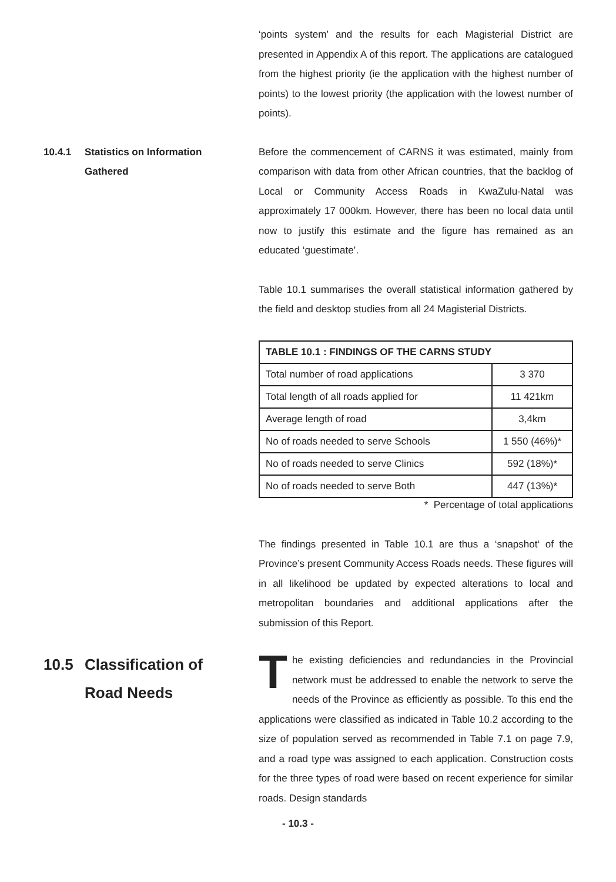‘points system’ and the results for each Magisterial District are presented in Appendix A of this report. The applications are catalogued from the highest priority (ie the application with the highest number of points) to the lowest priority (the application with the lowest number of points).
10.4.1 Statistics on Information
Gathered
Before the commencement of CARNS it was estimated, mainly from comparison with data from other African countries, that the backlog of Local or Community Access Roads in KwaZulu-Natal was approximately 17 000km. However, there has been no local data until now to justify this estimate and the figure has remained as an educated ‘guestimate’.
Table 10.1 summarises the overall statistical information gathered by the field and desktop studies from all 24 Magisterial Districts.
| TABLE 10.1 : FINDINGS OF THE CARNS STUDY | |
| --- | --- |
| Total number of road applications | 3 370 |
| Total length of all roads applied for | 11 421km |
| Average length of road | 3,4km |
| No of roads needed to serve Schools | 1 550 (46%)* |
| No of roads needed to serve Clinics | 592 (18%)* |
| No of roads needed to serve Both | 447 (13%)* |
* Percentage of total applications
The findings presented in Table 10.1 are thus a ‘snapshot‘ of the Province’s present Community Access Roads needs. These figures will in all likelihood be updated by expected alterations to local and metropolitan boundaries and additional applications after the submission of this Report.
10.5 Classification of
Road Needs
The existing deficiencies and redundancies in the Provincial network must be addressed to enable the network to serve the needs of the Province as efficiently as possible. To this end the applications were classified as indicated in Table 10.2 according to the size of population served as recommended in Table 7.1 on page 7.9, and a road type was assigned to each application. Construction costs for the three types of road were based on recent experience for similar roads. Design standards
- 10.3 -